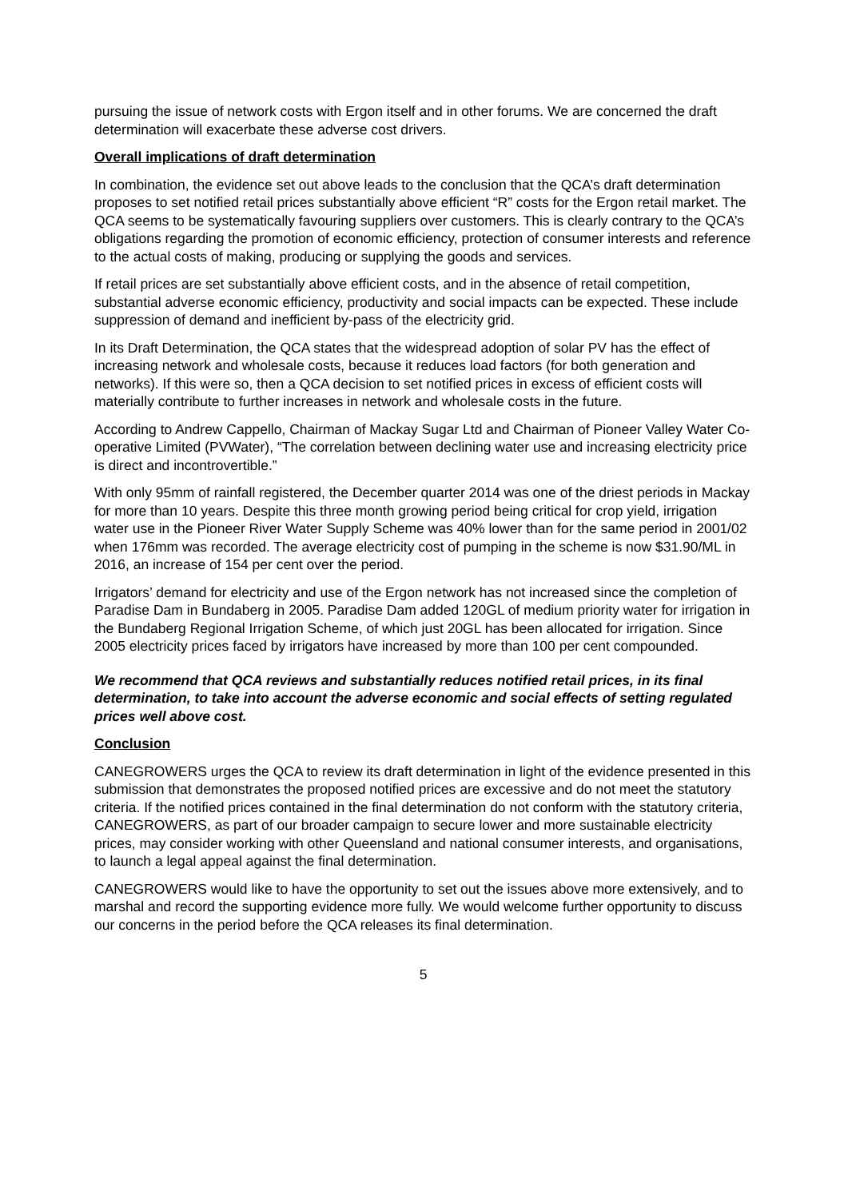pursuing the issue of network costs with Ergon itself and in other forums. We are concerned the draft determination will exacerbate these adverse cost drivers.
Overall implications of draft determination
In combination, the evidence set out above leads to the conclusion that the QCA’s draft determination proposes to set notified retail prices substantially above efficient “R” costs for the Ergon retail market. The QCA seems to be systematically favouring suppliers over customers. This is clearly contrary to the QCA’s obligations regarding the promotion of economic efficiency, protection of consumer interests and reference to the actual costs of making, producing or supplying the goods and services.
If retail prices are set substantially above efficient costs, and in the absence of retail competition, substantial adverse economic efficiency, productivity and social impacts can be expected. These include suppression of demand and inefficient by-pass of the electricity grid.
In its Draft Determination, the QCA states that the widespread adoption of solar PV has the effect of increasing network and wholesale costs, because it reduces load factors (for both generation and networks). If this were so, then a QCA decision to set notified prices in excess of efficient costs will materially contribute to further increases in network and wholesale costs in the future.
According to Andrew Cappello, Chairman of Mackay Sugar Ltd and Chairman of Pioneer Valley Water Co-operative Limited (PVWater), “The correlation between declining water use and increasing electricity price is direct and incontrovertible.”
With only 95mm of rainfall registered, the December quarter 2014 was one of the driest periods in Mackay for more than 10 years. Despite this three month growing period being critical for crop yield, irrigation water use in the Pioneer River Water Supply Scheme was 40% lower than for the same period in 2001/02 when 176mm was recorded. The average electricity cost of pumping in the scheme is now $31.90/ML in 2016, an increase of 154 per cent over the period.
Irrigators’ demand for electricity and use of the Ergon network has not increased since the completion of Paradise Dam in Bundaberg in 2005. Paradise Dam added 120GL of medium priority water for irrigation in the Bundaberg Regional Irrigation Scheme, of which just 20GL has been allocated for irrigation. Since 2005 electricity prices faced by irrigators have increased by more than 100 per cent compounded.
We recommend that QCA reviews and substantially reduces notified retail prices, in its final determination, to take into account the adverse economic and social effects of setting regulated prices well above cost.
Conclusion
CANEGROWERS urges the QCA to review its draft determination in light of the evidence presented in this submission that demonstrates the proposed notified prices are excessive and do not meet the statutory criteria. If the notified prices contained in the final determination do not conform with the statutory criteria, CANEGROWERS, as part of our broader campaign to secure lower and more sustainable electricity prices, may consider working with other Queensland and national consumer interests, and organisations, to launch a legal appeal against the final determination.
CANEGROWERS would like to have the opportunity to set out the issues above more extensively, and to marshal and record the supporting evidence more fully. We would welcome further opportunity to discuss our concerns in the period before the QCA releases its final determination.
5